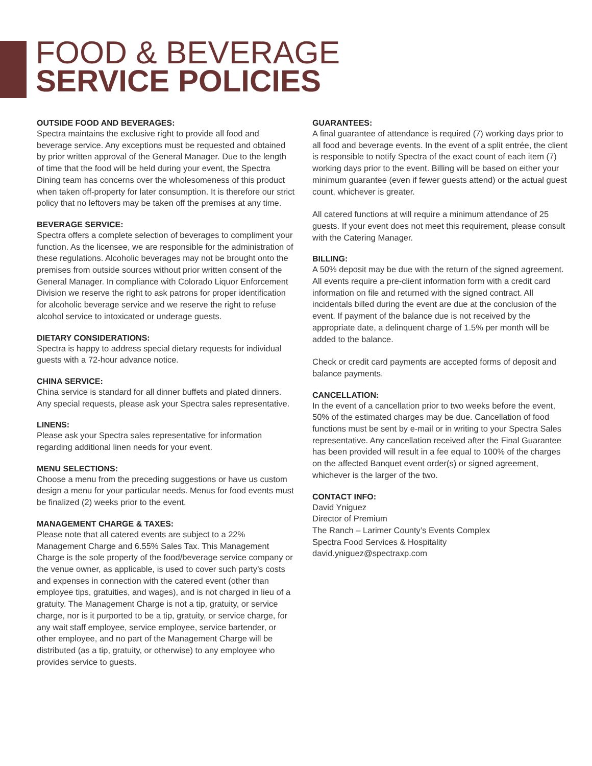FOOD & BEVERAGE
SERVICE POLICIES
OUTSIDE FOOD AND BEVERAGES:
Spectra maintains the exclusive right to provide all food and beverage service. Any exceptions must be requested and obtained by prior written approval of the General Manager. Due to the length of time that the food will be held during your event, the Spectra Dining team has concerns over the wholesomeness of this product when taken off-property for later consumption. It is therefore our strict policy that no leftovers may be taken off the premises at any time.
BEVERAGE SERVICE:
Spectra offers a complete selection of beverages to compliment your function. As the licensee, we are responsible for the administration of these regulations. Alcoholic beverages may not be brought onto the premises from outside sources without prior written consent of the General Manager. In compliance with Colorado Liquor Enforcement Division we reserve the right to ask patrons for proper identification for alcoholic beverage service and we reserve the right to refuse alcohol service to intoxicated or underage guests.
DIETARY CONSIDERATIONS:
Spectra is happy to address special dietary requests for individual guests with a 72-hour advance notice.
CHINA SERVICE:
China service is standard for all dinner buffets and plated dinners. Any special requests, please ask your Spectra sales representative.
LINENS:
Please ask your Spectra sales representative for information regarding additional linen needs for your event.
MENU SELECTIONS:
Choose a menu from the preceding suggestions or have us custom design a menu for your particular needs. Menus for food events must be finalized (2) weeks prior to the event.
MANAGEMENT CHARGE & TAXES:
Please note that all catered events are subject to a 22% Management Charge and 6.55% Sales Tax. This Management Charge is the sole property of the food/beverage service company or the venue owner, as applicable, is used to cover such party’s costs and expenses in connection with the catered event (other than employee tips, gratuities, and wages), and is not charged in lieu of a gratuity. The Management Charge is not a tip, gratuity, or service charge, nor is it purported to be a tip, gratuity, or service charge, for any wait staff employee, service employee, service bartender, or other employee, and no part of the Management Charge will be distributed (as a tip, gratuity, or otherwise) to any employee who provides service to guests.
GUARANTEES:
A final guarantee of attendance is required (7) working days prior to all food and beverage events. In the event of a split entrée, the client is responsible to notify Spectra of the exact count of each item (7) working days prior to the event. Billing will be based on either your minimum guarantee (even if fewer guests attend) or the actual guest count, whichever is greater.
All catered functions at will require a minimum attendance of 25 guests. If your event does not meet this requirement, please consult with the Catering Manager.
BILLING:
A 50% deposit may be due with the return of the signed agreement. All events require a pre-client information form with a credit card information on file and returned with the signed contract. All incidentals billed during the event are due at the conclusion of the event. If payment of the balance due is not received by the appropriate date, a delinquent charge of 1.5% per month will be added to the balance.
Check or credit card payments are accepted forms of deposit and balance payments.
CANCELLATION:
In the event of a cancellation prior to two weeks before the event, 50% of the estimated charges may be due. Cancellation of food functions must be sent by e-mail or in writing to your Spectra Sales representative. Any cancellation received after the Final Guarantee has been provided will result in a fee equal to 100% of the charges on the affected Banquet event order(s) or signed agreement, whichever is the larger of the two.
CONTACT INFO:
David Yniguez
Director of Premium
The Ranch – Larimer County’s Events Complex
Spectra Food Services & Hospitality
david.yniguez@spectraxp.com